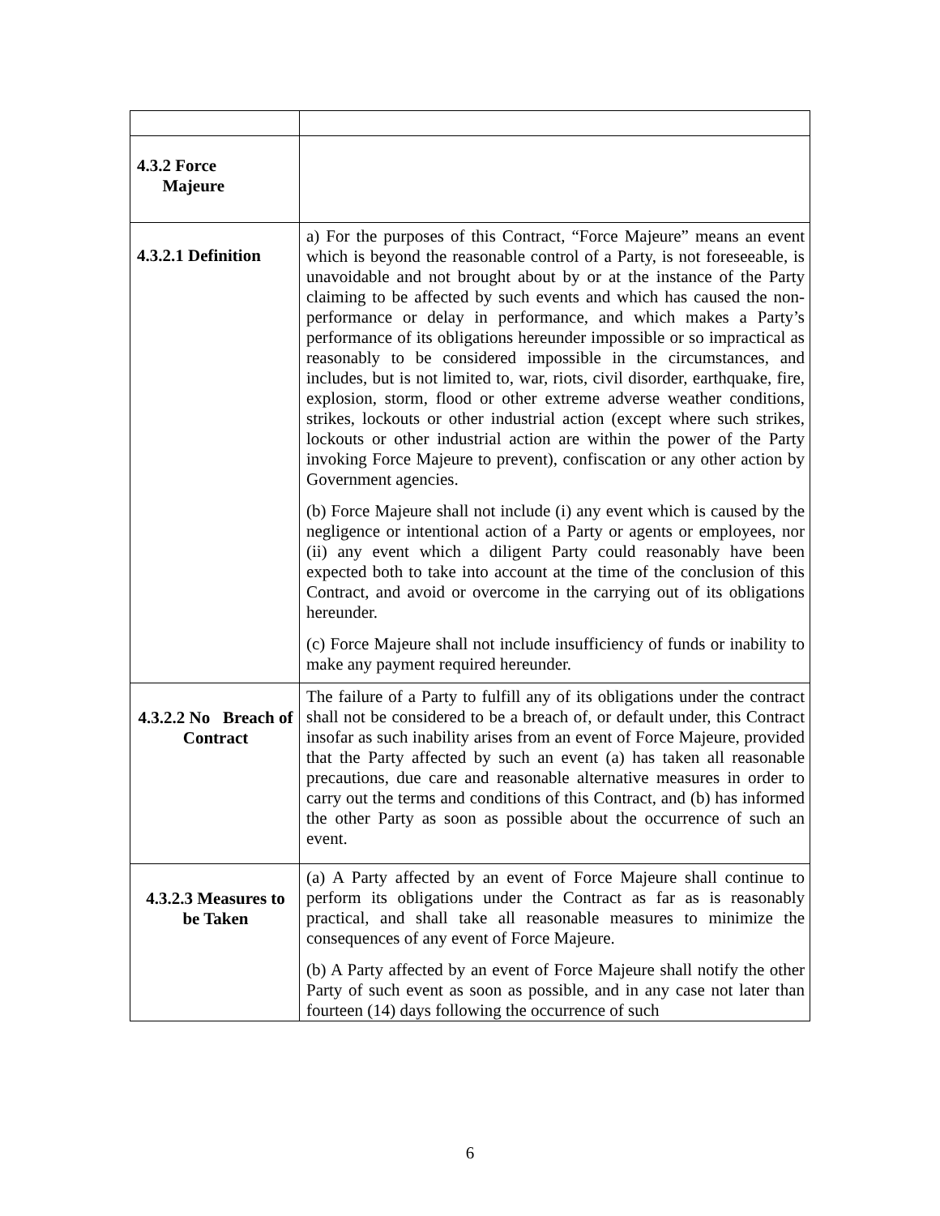| 4.3.2 Force Majeure | |
| 4.3.2.1 Definition | a) For the purposes of this Contract, “Force Majeure” means an event which is beyond the reasonable control of a Party, is not foreseeable, is unavoidable and not brought about by or at the instance of the Party claiming to be affected by such events and which has caused the non-performance or delay in performance, and which makes a Party’s performance of its obligations hereunder impossible or so impractical as reasonably to be considered impossible in the circumstances, and includes, but is not limited to, war, riots, civil disorder, earthquake, fire, explosion, storm, flood or other extreme adverse weather conditions, strikes, lockouts or other industrial action (except where such strikes, lockouts or other industrial action are within the power of the Party invoking Force Majeure to prevent), confiscation or any other action by Government agencies. (b) Force Majeure shall not include (i) any event which is caused by the negligence or intentional action of a Party or agents or employees, nor (ii) any event which a diligent Party could reasonably have been expected both to take into account at the time of the conclusion of this Contract, and avoid or overcome in the carrying out of its obligations hereunder. (c) Force Majeure shall not include insufficiency of funds or inability to make any payment required hereunder. |
| 4.3.2.2 No Breach of Contract | The failure of a Party to fulfill any of its obligations under the contract shall not be considered to be a breach of, or default under, this Contract insofar as such inability arises from an event of Force Majeure, provided that the Party affected by such an event (a) has taken all reasonable precautions, due care and reasonable alternative measures in order to carry out the terms and conditions of this Contract, and (b) has informed the other Party as soon as possible about the occurrence of such an event. |
| 4.3.2.3 Measures to be Taken | (a) A Party affected by an event of Force Majeure shall continue to perform its obligations under the Contract as far as is reasonably practical, and shall take all reasonable measures to minimize the consequences of any event of Force Majeure. (b) A Party affected by an event of Force Majeure shall notify the other Party of such event as soon as possible, and in any case not later than fourteen (14) days following the occurrence of such |
6